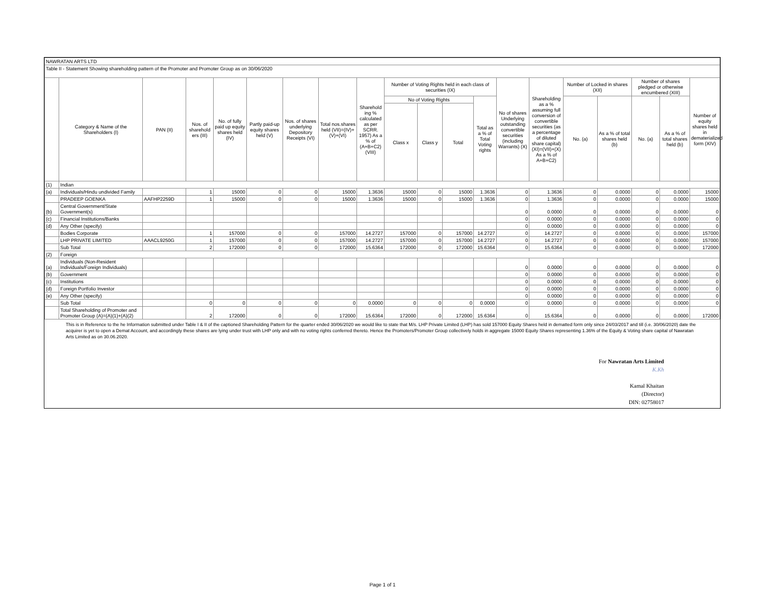| NAWRATAN ARTS LTD | | | | | | | | | | | | | | | | | | | |
| Table II - Statement Showing shareholding pattern of the Promoter and Promoter Group as on 30/06/2020 | | | | | | | | | | | | | | | | | | | |
| | Category & Name of the Shareholders (I) | PAN (II) | Nos. of sharehold ers (III) | No. of fully paid up equity shares held (IV) | Partly paid-up equity shares held (V) | Nos. of shares underlying Depository Receipts (VI) | Total nos.shares held (VII)=(IV)+ (V)+(VI) | Sharehold ing % calculated as per SCRR. 1957) As a % of (A+B+C2) (VIII) | Number of Voting Rights held in each class of securities (IX) | | | | No of shares Underlying outstanding convertible securities (including Warrants) (X) | Shareholding as a % assuming full conversion of convertible securities (as a percentage of diluted share capital) (XI)=(VII)+(X) As a % of A+B+C2) | Number of Locked in shares (XII) | | Number of shares pledged or otherwise encumbered (XIII) | | Number of equity shares held in dematerialized form (XIV) |
| | | | | | | | | | No of Voting Rights | | | Total as a % of Total Voting rights | | | No. (a) | As a % of total shares held (b) | No. (a) | As a % of total shares held (b) | |
| | | | | | | | | | Class x | Class y | Total | | | | | | | | |
| (1) | Indian | | | | | | | | | | | | | | | | | | |
| (a) | Individuals/Hindu undivided Family | | 1 | 15000 | 0 | 0 | 15000 | 1.3636 | 15000 | 0 | 15000 | 1.3636 | 0 | 1.3636 | 0 | 0.0000 | 0 | 0.0000 | 15000 |
| | PRADEEP GOENKA | AAFHP2259D | 1 | 15000 | 0 | 0 | 15000 | 1.3636 | 15000 | 0 | 15000 | 1.3636 | 0 | 1.3636 | 0 | 0.0000 | 0 | 0.0000 | 15000 |
| (b) | Central Government/State Government(s) | | | | | | | | | | | | 0 | 0.0000 | 0 | 0.0000 | 0 | 0.0000 | 0 |
| (c) | Financial Institutions/Banks | | | | | | | | | | | | 0 | 0.0000 | 0 | 0.0000 | 0 | 0.0000 | 0 |
| (d) | Any Other (specify) | | | | | | | | | | | | 0 | 0.0000 | 0 | 0.0000 | 0 | 0.0000 | 0 |
| | Bodies Corporate | | 1 | 157000 | 0 | 0 | 157000 | 14.2727 | 157000 | 0 | 157000 | 14.2727 | 0 | 14.2727 | 0 | 0.0000 | 0 | 0.0000 | 157000 |
| | LHP PRIVATE LIMITED | AAACL9250G | 1 | 157000 | 0 | 0 | 157000 | 14.2727 | 157000 | 0 | 157000 | 14.2727 | 0 | 14.2727 | 0 | 0.0000 | 0 | 0.0000 | 157000 |
| | Sub Total | | 2 | 172000 | 0 | 0 | 172000 | 15.6364 | 172000 | 0 | 172000 | 15.6364 | 0 | 15.6364 | 0 | 0.0000 | 0 | 0.0000 | 172000 |
| (2) | Foreign | | | | | | | | | | | | | | | | | | |
| (a) | Individuals (Non-Resident Individuals/Foreign Individuals) | | | | | | | | | | | | 0 | 0.0000 | 0 | 0.0000 | 0 | 0.0000 | 0 |
| (b) | Government | | | | | | | | | | | | 0 | 0.0000 | 0 | 0.0000 | 0 | 0.0000 | 0 |
| (c) | Institutions | | | | | | | | | | | | 0 | 0.0000 | 0 | 0.0000 | 0 | 0.0000 | 0 |
| (d) | Foreign Portfolio Investor | | | | | | | | | | | | 0 | 0.0000 | 0 | 0.0000 | 0 | 0.0000 | 0 |
| (e) | Any Other (specify) | | | | | | | | | | | | 0 | 0.0000 | 0 | 0.0000 | 0 | 0.0000 | 0 |
| | Sub Total | | 0 | 0 | 0 | 0 | 0 | 0.0000 | 0 | 0 | 0 | 0.0000 | 0 | 0.0000 | 0 | 0.0000 | 0 | 0.0000 | 0 |
| | Total Shareholding of Promoter and Promoter Group (A)=(A)(1)+(A)(2) | | 2 | 172000 | 0 | 0 | 172000 | 15.6364 | 172000 | 0 | 172000 | 15.6364 | 0 | 15.6364 | 0 | 0.0000 | 0 | 0.0000 | 172000 |
This is in Reference to the he Information submitted under Table I & II of the captioned Shareholding Pattern for the quarter ended 30/06/2020 we would like to state that M/s. LHP Private Limited (LHP) has sold 157000 Equity Shares held in dematted form only since 24/03/2017 and till (i.e. 30/06/2020) date the acquirer is yet to open a Demat Account, and accordingly these shares are lying under trust with LHP only and with no voting rights conferred thereto. Hence the Promoters/Promoter Group collectively holds in aggregate 15000 Equity Shares representing 1.36% of the Equity & Voting share capital of Nawratan Arts Limited as on 30.06.2020.
For Nawratan Arts Limited
K.Kh
Kamal Khaitan
(Director)
DIN: 02758017
Page 1 of 1